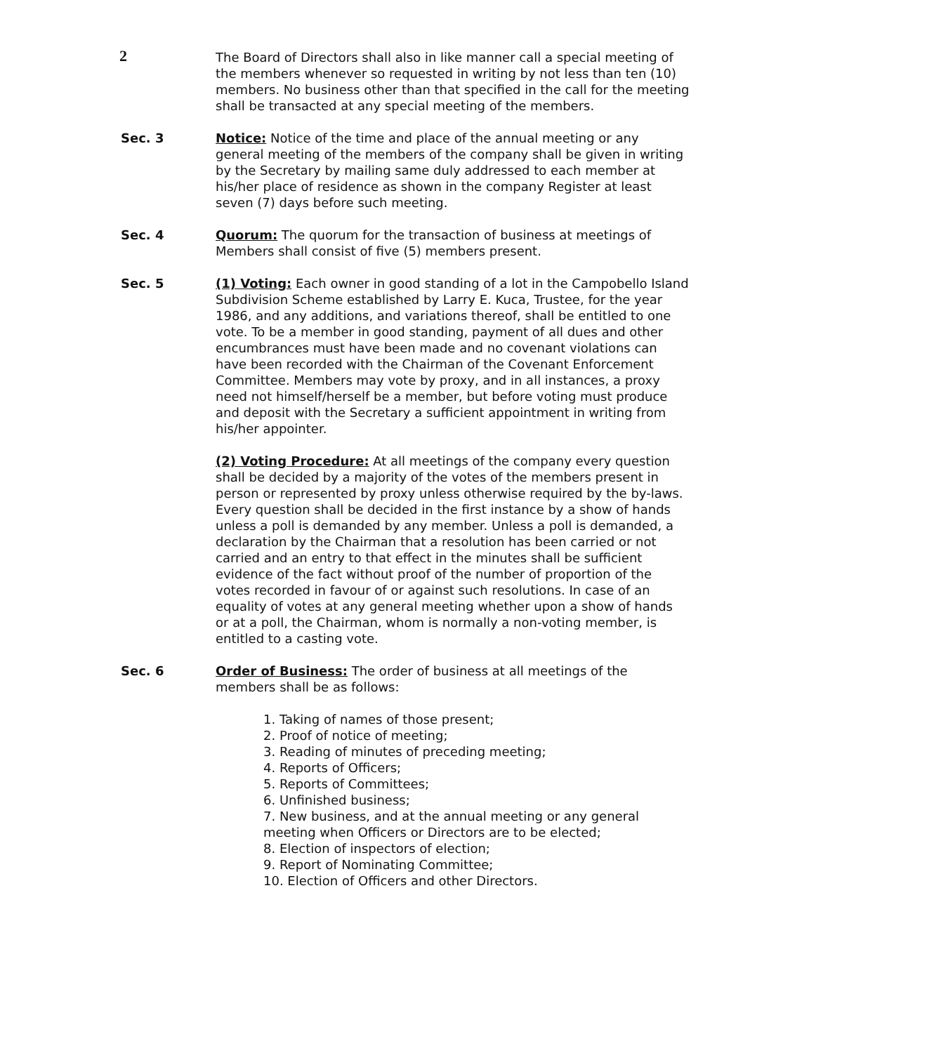2
The Board of Directors shall also in like manner call a special meeting of the members whenever so requested in writing by not less than ten (10) members. No business other than that specified in the call for the meeting shall be transacted at any special meeting of the members.
Sec. 3 Notice: Notice of the time and place of the annual meeting or any general meeting of the members of the company shall be given in writing by the Secretary by mailing same duly addressed to each member at his/her place of residence as shown in the company Register at least seven (7) days before such meeting.
Sec. 4 Quorum: The quorum for the transaction of business at meetings of Members shall consist of five (5) members present.
Sec. 5 (1) Voting: Each owner in good standing of a lot in the Campobello Island Subdivision Scheme established by Larry E. Kuca, Trustee, for the year 1986, and any additions, and variations thereof, shall be entitled to one vote. To be a member in good standing, payment of all dues and other encumbrances must have been made and no covenant violations can have been recorded with the Chairman of the Covenant Enforcement Committee. Members may vote by proxy, and in all instances, a proxy need not himself/herself be a member, but before voting must produce and deposit with the Secretary a sufficient appointment in writing from his/her appointer.
(2) Voting Procedure: At all meetings of the company every question shall be decided by a majority of the votes of the members present in person or represented by proxy unless otherwise required by the by-laws. Every question shall be decided in the first instance by a show of hands unless a poll is demanded by any member. Unless a poll is demanded, a declaration by the Chairman that a resolution has been carried or not carried and an entry to that effect in the minutes shall be sufficient evidence of the fact without proof of the number of proportion of the votes recorded in favour of or against such resolutions. In case of an equality of votes at any general meeting whether upon a show of hands or at a poll, the Chairman, whom is normally a non-voting member, is entitled to a casting vote.
Sec. 6 Order of Business: The order of business at all meetings of the members shall be as follows:
1. Taking of names of those present;
2. Proof of notice of meeting;
3. Reading of minutes of preceding meeting;
4. Reports of Officers;
5. Reports of Committees;
6. Unfinished business;
7. New business, and at the annual meeting or any general meeting when Officers or Directors are to be elected;
8. Election of inspectors of election;
9. Report of Nominating Committee;
10. Election of Officers and other Directors.